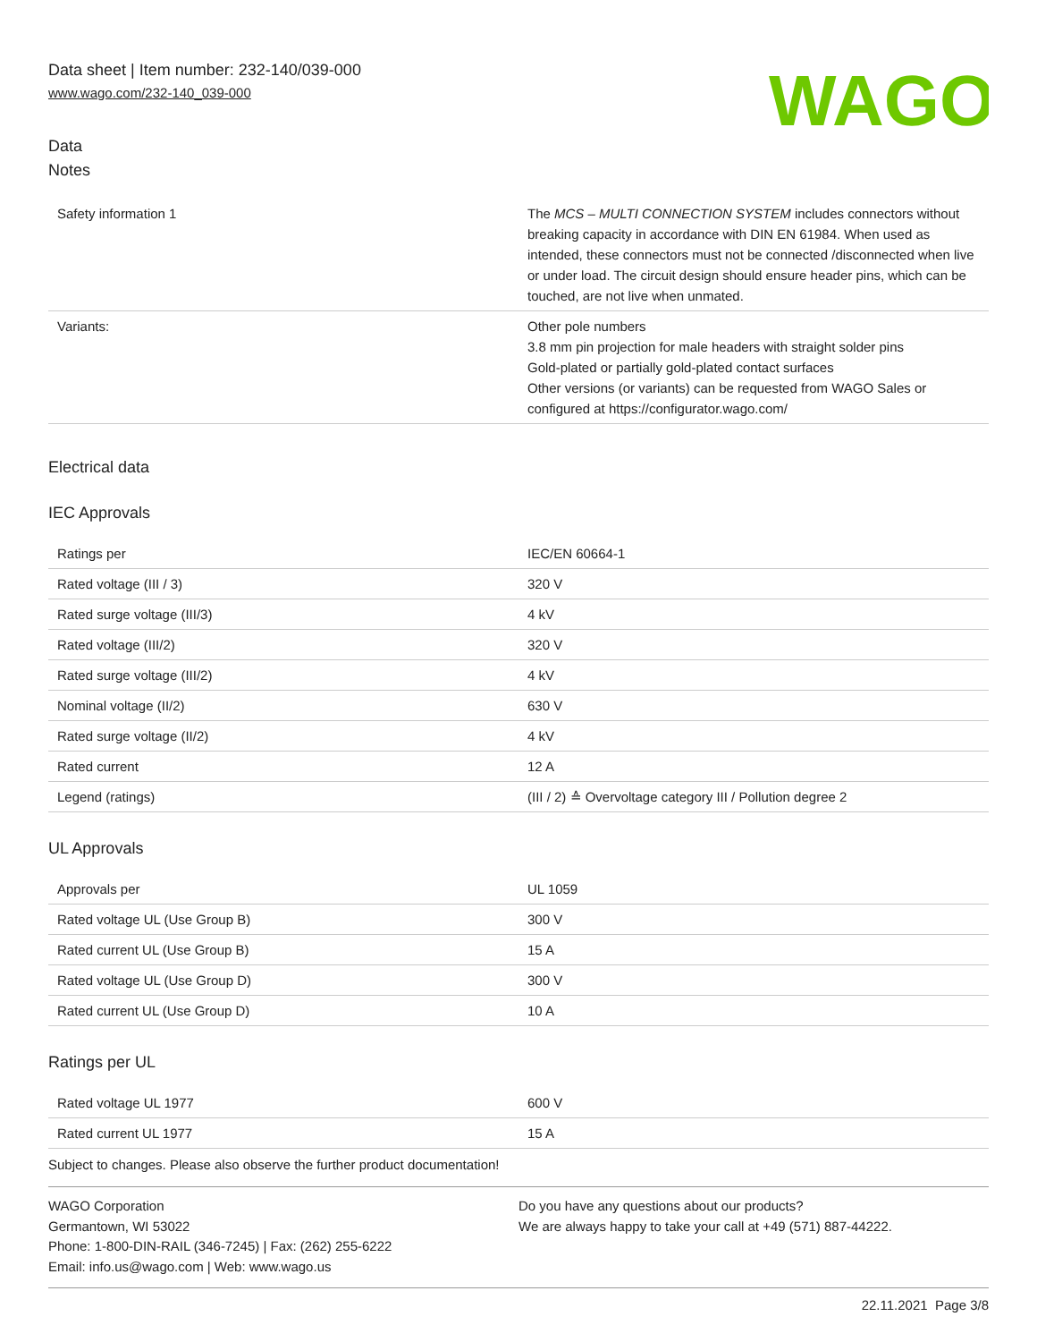Data sheet | Item number: 232-140/039-000
www.wago.com/232-140_039-000
WAGO
Data
Notes
| Safety information 1 | The MCS – MULTI CONNECTION SYSTEM includes connectors without breaking capacity in accordance with DIN EN 61984. When used as intended, these connectors must not be connected /disconnected when live or under load. The circuit design should ensure header pins, which can be touched, are not live when unmated. |
| Variants: | Other pole numbers 3.8 mm pin projection for male headers with straight solder pins Gold-plated or partially gold-plated contact surfaces Other versions (or variants) can be requested from WAGO Sales or configured at https://configurator.wago.com/ |
Electrical data
IEC Approvals
| Ratings per | IEC/EN 60664-1 |
| Rated voltage (III / 3) | 320 V |
| Rated surge voltage (III/3) | 4 kV |
| Rated voltage (III/2) | 320 V |
| Rated surge voltage (III/2) | 4 kV |
| Nominal voltage (II/2) | 630 V |
| Rated surge voltage (II/2) | 4 kV |
| Rated current | 12 A |
| Legend (ratings) | (III / 2) ≙ Overvoltage category III / Pollution degree 2 |
UL Approvals
| Approvals per | UL 1059 |
| Rated voltage UL (Use Group B) | 300 V |
| Rated current UL (Use Group B) | 15 A |
| Rated voltage UL (Use Group D) | 300 V |
| Rated current UL (Use Group D) | 10 A |
Ratings per UL
| Rated voltage UL 1977 | 600 V |
| Rated current UL 1977 | 15 A |
Subject to changes. Please also observe the further product documentation!
WAGO Corporation
Germantown, WI 53022
Phone: 1-800-DIN-RAIL (346-7245) | Fax: (262) 255-6222
Email: info.us@wago.com | Web: www.wago.us
Do you have any questions about our products?
We are always happy to take your call at +49 (571) 887-44222.
22.11.2021 Page 3/8